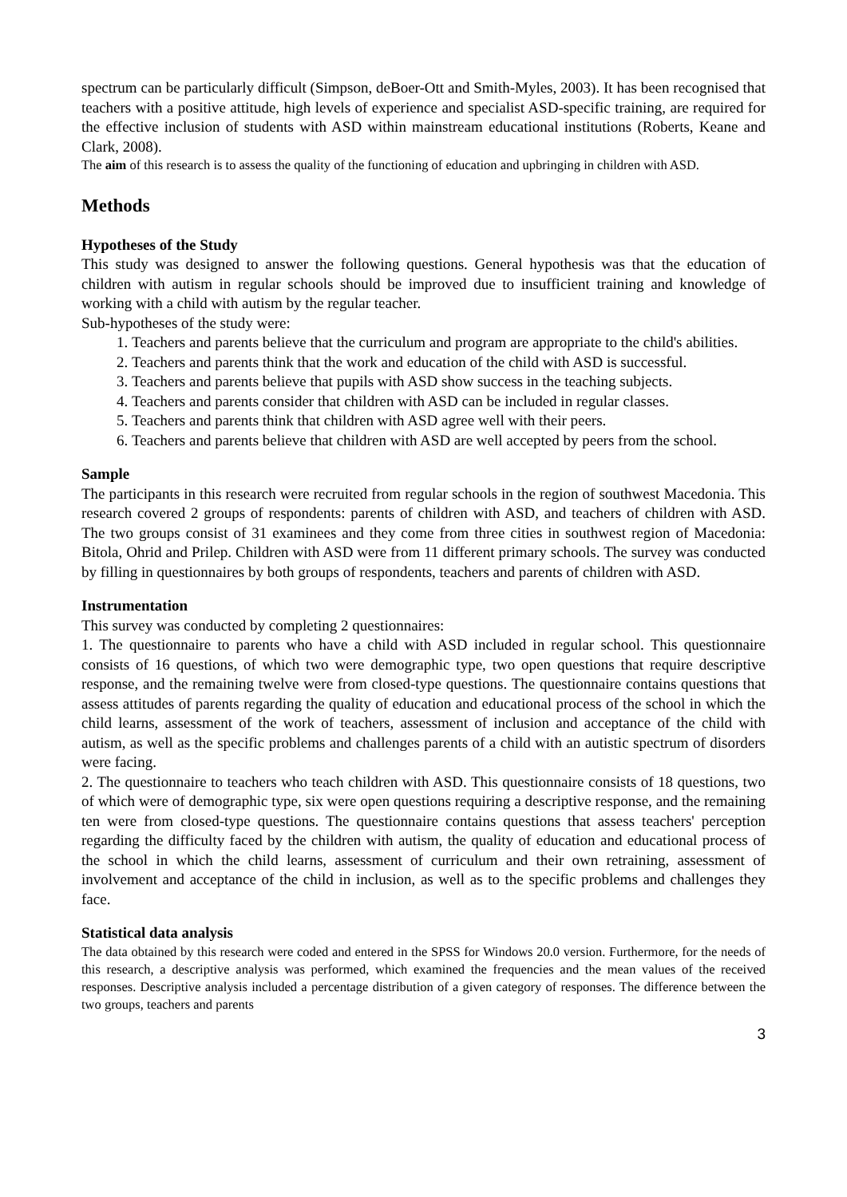spectrum can be particularly difficult (Simpson, deBoer-Ott and Smith-Myles, 2003). It has been recognised that teachers with a positive attitude, high levels of experience and specialist ASD-specific training, are required for the effective inclusion of students with ASD within mainstream educational institutions (Roberts, Keane and Clark, 2008).
The aim of this research is to assess the quality of the functioning of education and upbringing in children with ASD.
Methods
Hypotheses of the Study
This study was designed to answer the following questions. General hypothesis was that the education of children with autism in regular schools should be improved due to insufficient training and knowledge of working with a child with autism by the regular teacher.
Sub-hypotheses of the study were:
1. Teachers and parents believe that the curriculum and program are appropriate to the child's abilities.
2. Teachers and parents think that the work and education of the child with ASD is successful.
3. Teachers and parents believe that pupils with ASD show success in the teaching subjects.
4. Teachers and parents consider that children with ASD can be included in regular classes.
5. Teachers and parents think that children with ASD agree well with their peers.
6. Teachers and parents believe that children with ASD are well accepted by peers from the school.
Sample
The participants in this research were recruited from regular schools in the region of southwest Macedonia. This research covered 2 groups of respondents: parents of children with ASD, and teachers of children with ASD. The two groups consist of 31 examinees and they come from three cities in southwest region of Macedonia: Bitola, Ohrid and Prilep. Children with ASD were from 11 different primary schools. The survey was conducted by filling in questionnaires by both groups of respondents, teachers and parents of children with ASD.
Instrumentation
This survey was conducted by completing 2 questionnaires:
1. The questionnaire to parents who have a child with ASD included in regular school. This questionnaire consists of 16 questions, of which two were demographic type, two open questions that require descriptive response, and the remaining twelve were from closed-type questions. The questionnaire contains questions that assess attitudes of parents regarding the quality of education and educational process of the school in which the child learns, assessment of the work of teachers, assessment of inclusion and acceptance of the child with autism, as well as the specific problems and challenges parents of a child with an autistic spectrum of disorders were facing.
2. The questionnaire to teachers who teach children with ASD. This questionnaire consists of 18 questions, two of which were of demographic type, six were open questions requiring a descriptive response, and the remaining ten were from closed-type questions. The questionnaire contains questions that assess teachers' perception regarding the difficulty faced by the children with autism, the quality of education and educational process of the school in which the child learns, assessment of curriculum and their own retraining, assessment of involvement and acceptance of the child in inclusion, as well as to the specific problems and challenges they face.
Statistical data analysis
The data obtained by this research were coded and entered in the SPSS for Windows 20.0 version. Furthermore, for the needs of this research, a descriptive analysis was performed, which examined the frequencies and the mean values of the received responses. Descriptive analysis included a percentage distribution of a given category of responses. The difference between the two groups, teachers and parents
3